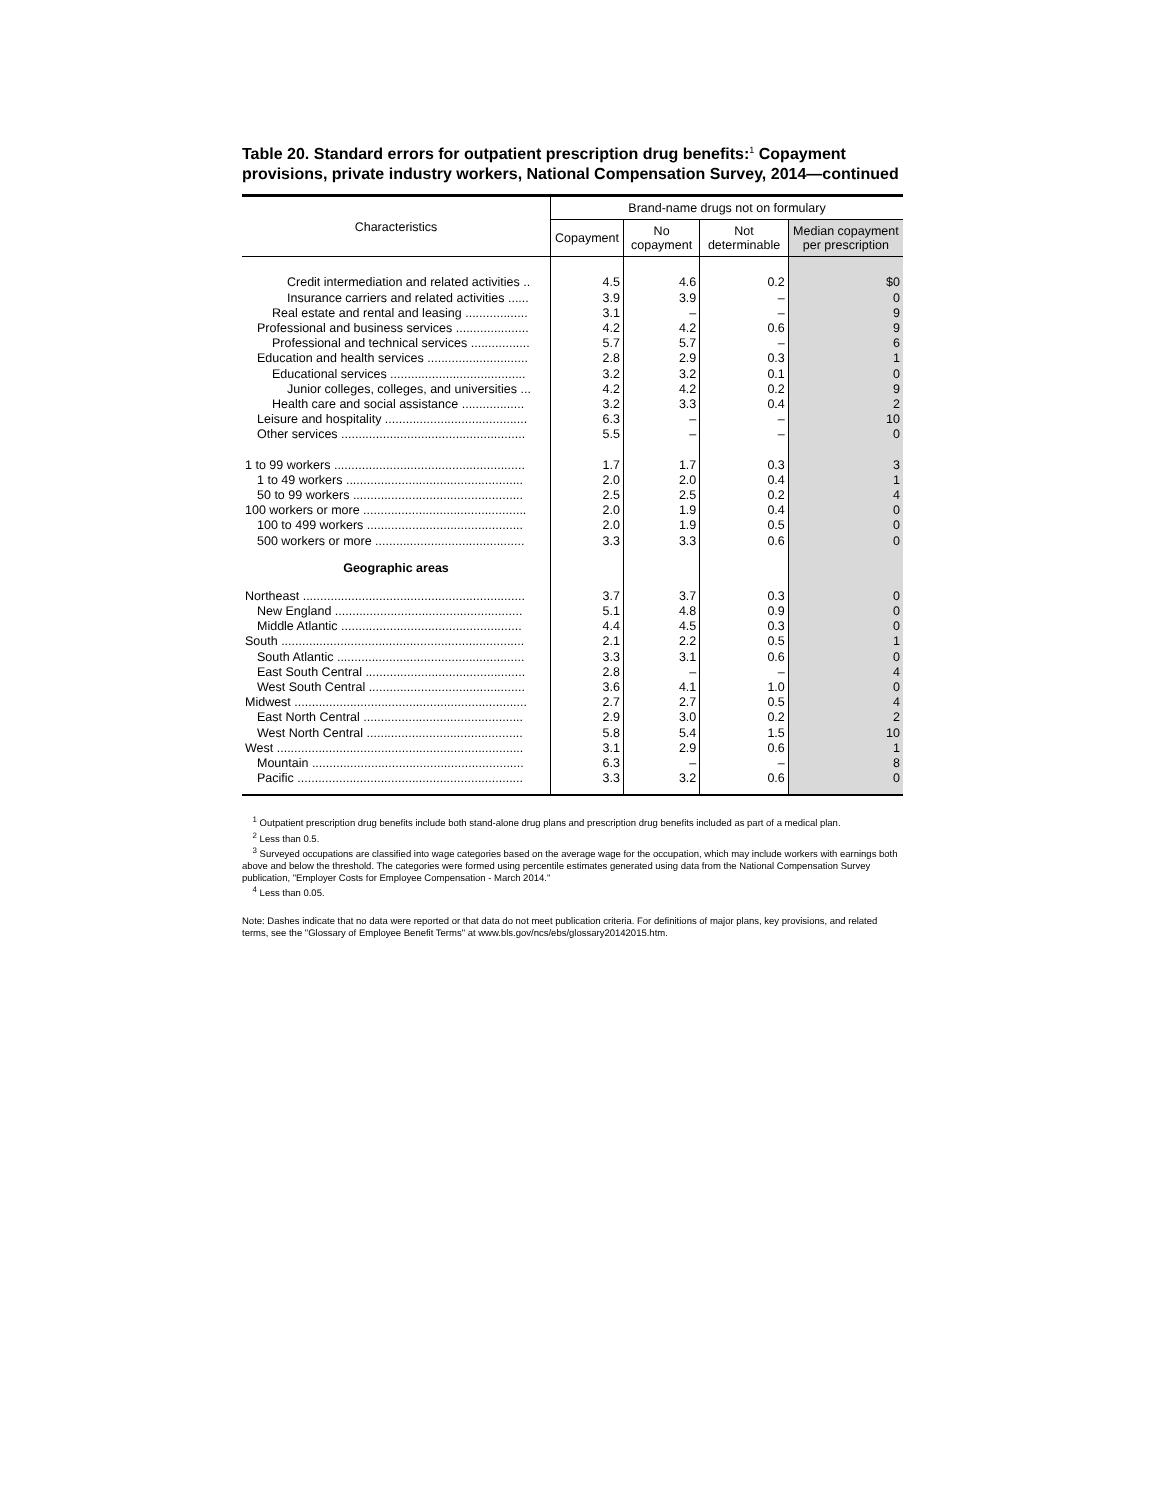Table 20. Standard errors for outpatient prescription drug benefits:<sup>1</sup> Copayment provisions, private industry workers, National Compensation Survey, 2014—continued
| Characteristics | Brand-name drugs not on formulary | | | |
| --- | --- | --- | --- | --- |
| | Copayment | No copayment | Not determinable | Median copayment per prescription |
| Credit intermediation and related activities .. | 4.5 | 4.6 | 0.2 | $0 |
| Insurance carriers and related activities ...... | 3.9 | 3.9 | – | 0 |
| Real estate and rental and leasing .................. | 3.1 | – | – | 9 |
| Professional and business services ..................... | 4.2 | 4.2 | 0.6 | 9 |
| Professional and technical services ................. | 5.7 | 5.7 | – | 6 |
| Education and health services ............................. | 2.8 | 2.9 | 0.3 | 1 |
| Educational services ....................................... | 3.2 | 3.2 | 0.1 | 0 |
| Junior colleges, colleges, and universities ... | 4.2 | 4.2 | 0.2 | 9 |
| Health care and social assistance .................. | 3.2 | 3.3 | 0.4 | 2 |
| Leisure and hospitality ......................................... | 6.3 | – | – | 10 |
| Other services ..................................................... | 5.5 | – | – | 0 |
| 1 to 99 workers ....................................................... | 1.7 | 1.7 | 0.3 | 3 |
| 1 to 49 workers ................................................... | 2.0 | 2.0 | 0.4 | 1 |
| 50 to 99 workers ................................................. | 2.5 | 2.5 | 0.2 | 4 |
| 100 workers or more ............................................... | 2.0 | 1.9 | 0.4 | 0 |
| 100 to 499 workers ............................................. | 2.0 | 1.9 | 0.5 | 0 |
| 500 workers or more ........................................... | 3.3 | 3.3 | 0.6 | 0 |
| Geographic areas | | | | |
| Northeast ................................................................ | 3.7 | 3.7 | 0.3 | 0 |
| New England ...................................................... | 5.1 | 4.8 | 0.9 | 0 |
| Middle Atlantic .................................................... | 4.4 | 4.5 | 0.3 | 0 |
| South ...................................................................... | 2.1 | 2.2 | 0.5 | 1 |
| South Atlantic ...................................................... | 3.3 | 3.1 | 0.6 | 0 |
| East South Central .............................................. | 2.8 | – | – | 4 |
| West South Central ............................................. | 3.6 | 4.1 | 1.0 | 0 |
| Midwest ................................................................... | 2.7 | 2.7 | 0.5 | 4 |
| East North Central .............................................. | 2.9 | 3.0 | 0.2 | 2 |
| West North Central ............................................. | 5.8 | 5.4 | 1.5 | 10 |
| West ....................................................................... | 3.1 | 2.9 | 0.6 | 1 |
| Mountain ............................................................. | 6.3 | – | – | 8 |
| Pacific ................................................................. | 3.3 | 3.2 | 0.6 | 0 |
<sup>1</sup> Outpatient prescription drug benefits include both stand-alone drug plans and prescription drug benefits included as part of a medical plan.
<sup>2</sup> Less than 0.5.
<sup>3</sup> Surveyed occupations are classified into wage categories based on the average wage for the occupation, which may include workers with earnings both above and below the threshold. The categories were formed using percentile estimates generated using data from the National Compensation Survey publication, "Employer Costs for Employee Compensation - March 2014."
<sup>4</sup> Less than 0.05.
Note: Dashes indicate that no data were reported or that data do not meet publication criteria. For definitions of major plans, key provisions, and related terms, see the "Glossary of Employee Benefit Terms" at www.bls.gov/ncs/ebs/glossary20142015.htm.